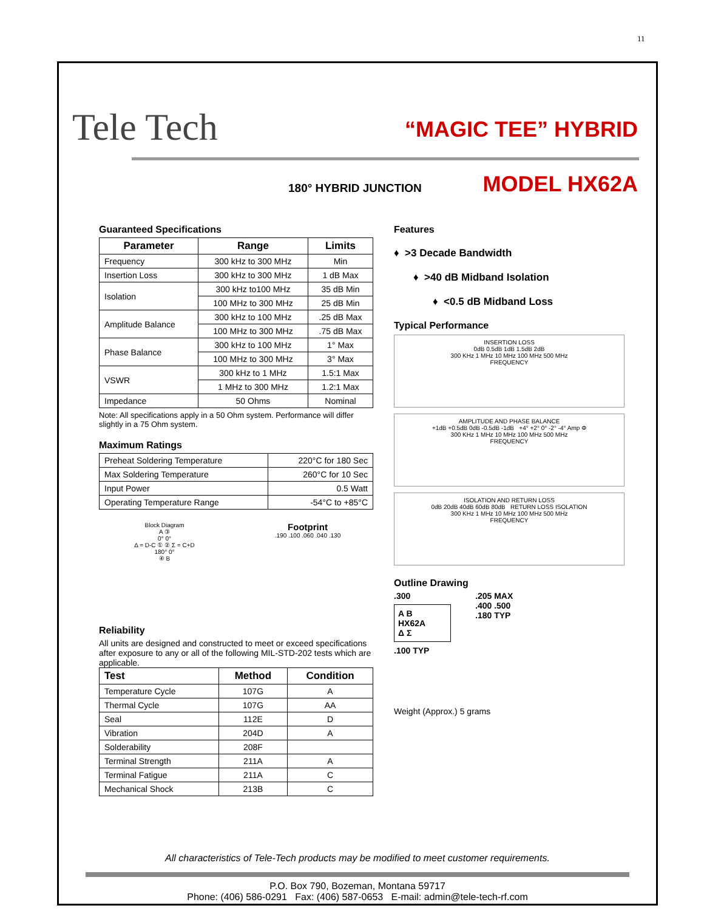11
Tele Tech “MAGIC TEE” HYBRID
180° HYBRID JUNCTION MODEL HX62A
Guaranteed Specifications
| Parameter | Range | Limits |
| --- | --- | --- |
| Frequency | 300 kHz to 300 MHz | Min |
| Insertion Loss | 300 kHz to 300 MHz | 1 dB Max |
| Isolation | 300 kHz to100 MHz | 35 dB Min |
| | 100 MHz to 300 MHz | 25 dB Min |
| Amplitude Balance | 300 kHz to 100 MHz | .25 dB Max |
| | 100 MHz to 300 MHz | .75 dB Max |
| Phase Balance | 300 kHz to 100 MHz | 1° Max |
| | 100 MHz to 300 MHz | 3° Max |
| VSWR | 300 kHz to 1 MHz | 1.5:1 Max |
| | 1 MHz to 300 MHz | 1.2:1 Max |
| Impedance | 50 Ohms | Nominal |
Note: All specifications apply in a 50 Ohm system. Performance will differ slightly in a 75 Ohm system.
Maximum Ratings
| Preheat Soldering Temperature | 220°C for 180 Sec |
| Max Soldering Temperature | 260°C for 10 Sec |
| Input Power | 0.5 Watt |
| Operating Temperature Range | -54°C to +85°C |
Block Diagram
A ③
0° 0°
Δ = D-C ① ② Σ = C+D
180° 0°
④ B
Footprint
.190 .100 .060 .040 .130
Reliability
All units are designed and constructed to meet or exceed specifications after exposure to any or all of the following MIL-STD-202 tests which are applicable.
| Test | Method | Condition |
| --- | --- | --- |
| Temperature Cycle | 107G | A |
| Thermal Cycle | 107G | AA |
| Seal | 112E | D |
| Vibration | 204D | A |
| Solderability | 208F | |
| Terminal Strength | 211A | A |
| Terminal Fatigue | 211A | C |
| Mechanical Shock | 213B | C |
Features
♦ >3 Decade Bandwidth
♦ >40 dB Midband Isolation
♦ <0.5 dB Midband Loss
Typical Performance
INSERTION LOSS
0dB 0.5dB 1dB 1.5dB 2dB
300 KHz 1 MHz 10 MHz 100 MHz 500 MHz
FREQUENCY
AMPLITUDE AND PHASE BALANCE
+1dB +0.5dB 0dB -0.5dB -1dB +4° +2° 0° -2° -4° Amp Φ
300 KHz 1 MHz 10 MHz 100 MHz 500 MHz
FREQUENCY
ISOLATION AND RETURN LOSS
0dB 20dB 40dB 60dB 80dB RETURN LOSS ISOLATION
300 KHz 1 MHz 10 MHz 100 MHz 500 MHz
FREQUENCY
Outline Drawing
.300
A B
HX62A
Δ Σ
.100 TYP
.205 MAX
.400 .500
.180 TYP
Weight (Approx.) 5 grams
All characteristics of Tele-Tech products may be modified to meet customer requirements.
P.O. Box 790, Bozeman, Montana 59717
Phone: (406) 586-0291 Fax: (406) 587-0653 E-mail: admin@tele-tech-rf.com